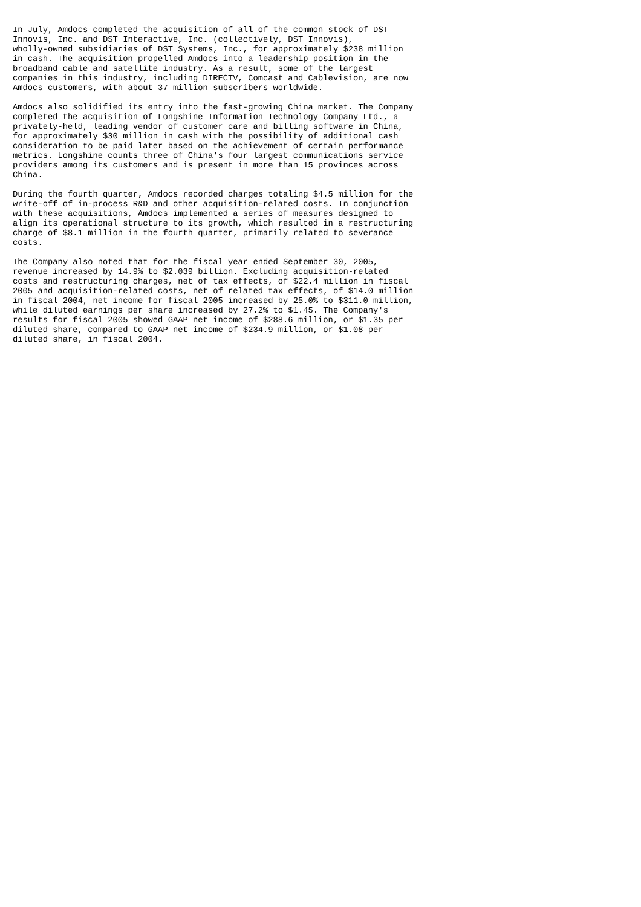In July, Amdocs completed the acquisition of all of the common stock of DST
Innovis, Inc. and DST Interactive, Inc. (collectively, DST Innovis),
wholly-owned subsidiaries of DST Systems, Inc., for approximately $238 million
in cash. The acquisition propelled Amdocs into a leadership position in the
broadband cable and satellite industry. As a result, some of the largest
companies in this industry, including DIRECTV, Comcast and Cablevision, are now
Amdocs customers, with about 37 million subscribers worldwide.

Amdocs also solidified its entry into the fast-growing China market. The Company
completed the acquisition of Longshine Information Technology Company Ltd., a
privately-held, leading vendor of customer care and billing software in China,
for approximately $30 million in cash with the possibility of additional cash
consideration to be paid later based on the achievement of certain performance
metrics. Longshine counts three of China's four largest communications service
providers among its customers and is present in more than 15 provinces across
China.

During the fourth quarter, Amdocs recorded charges totaling $4.5 million for the
write-off of in-process R&D and other acquisition-related costs. In conjunction
with these acquisitions, Amdocs implemented a series of measures designed to
align its operational structure to its growth, which resulted in a restructuring
charge of $8.1 million in the fourth quarter, primarily related to severance
costs.

The Company also noted that for the fiscal year ended September 30, 2005,
revenue increased by 14.9% to $2.039 billion. Excluding acquisition-related
costs and restructuring charges, net of tax effects, of $22.4 million in fiscal
2005 and acquisition-related costs, net of related tax effects, of $14.0 million
in fiscal 2004, net income for fiscal 2005 increased by 25.0% to $311.0 million,
while diluted earnings per share increased by 27.2% to $1.45. The Company's
results for fiscal 2005 showed GAAP net income of $288.6 million, or $1.35 per
diluted share, compared to GAAP net income of $234.9 million, or $1.08 per
diluted share, in fiscal 2004.